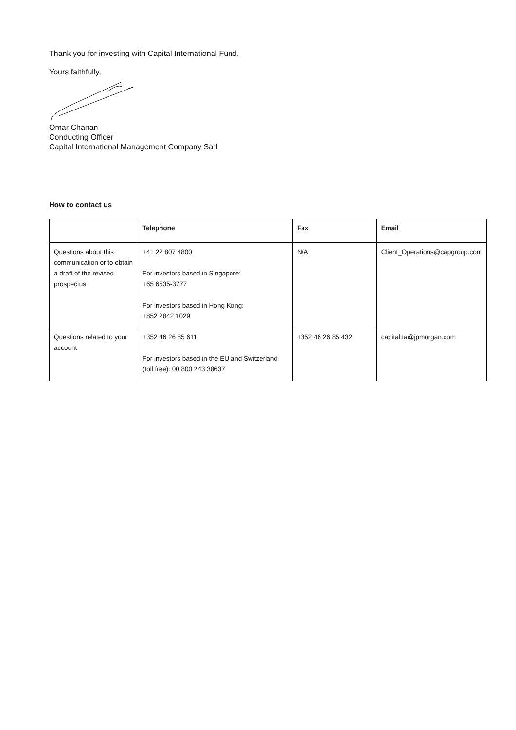Thank you for investing with Capital International Fund.
Yours faithfully,
Omar Chanan
Conducting Officer
Capital International Management Company Sàrl
How to contact us
| | Telephone | Fax | Email |
| --- | --- | --- | --- |
| Questions about this communication or to obtain a draft of the revised prospectus | +41 22 807 4800 For investors based in Singapore: +65 6535-3777 For investors based in Hong Kong: +852 2842 1029 | N/A | Client_Operations@capgroup.com |
| Questions related to your account | +352 46 26 85 611 For investors based in the EU and Switzerland (toll free): 00 800 243 38637 | +352 46 26 85 432 | capital.ta@jpmorgan.com |